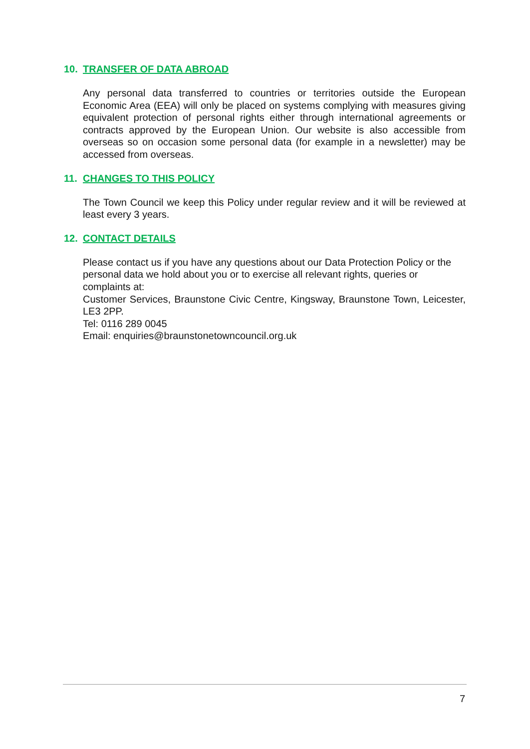10. TRANSFER OF DATA ABROAD
Any personal data transferred to countries or territories outside the European Economic Area (EEA) will only be placed on systems complying with measures giving equivalent protection of personal rights either through international agreements or contracts approved by the European Union. Our website is also accessible from overseas so on occasion some personal data (for example in a newsletter) may be accessed from overseas.
11. CHANGES TO THIS POLICY
The Town Council we keep this Policy under regular review and it will be reviewed at least every 3 years.
12. CONTACT DETAILS
Please contact us if you have any questions about our Data Protection Policy or the personal data we hold about you or to exercise all relevant rights, queries or complaints at:
Customer Services, Braunstone Civic Centre, Kingsway, Braunstone Town, Leicester, LE3 2PP.
Tel: 0116 289 0045
Email: enquiries@braunstonetowncouncil.org.uk
7